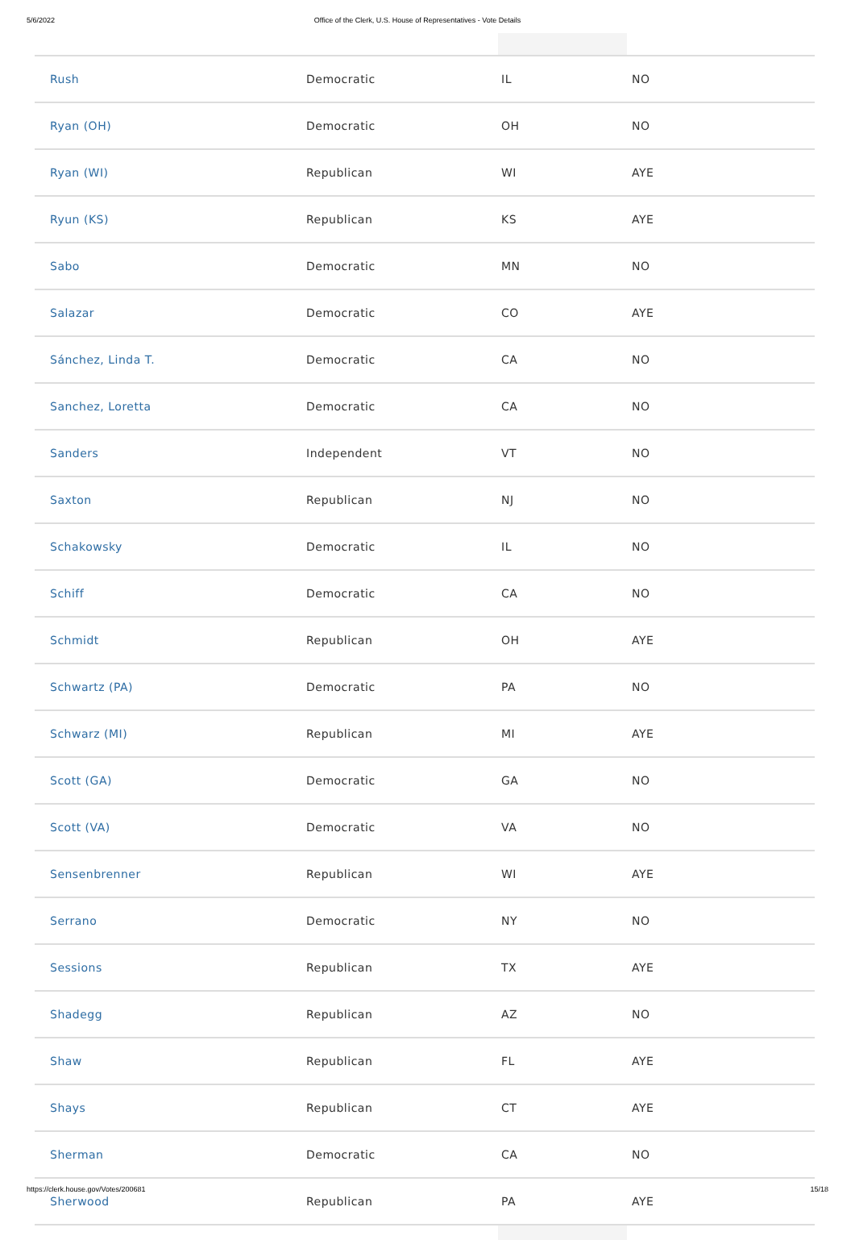5/6/2022 Office of the Clerk, U.S. House of Representatives - Vote Details
| Rush | Democratic | IL | NO |
| Ryan (OH) | Democratic | OH | NO |
| Ryan (WI) | Republican | WI | AYE |
| Ryun (KS) | Republican | KS | AYE |
| Sabo | Democratic | MN | NO |
| Salazar | Democratic | CO | AYE |
| Sánchez, Linda T. | Democratic | CA | NO |
| Sanchez, Loretta | Democratic | CA | NO |
| Sanders | Independent | VT | NO |
| Saxton | Republican | NJ | NO |
| Schakowsky | Democratic | IL | NO |
| Schiff | Democratic | CA | NO |
| Schmidt | Republican | OH | AYE |
| Schwartz (PA) | Democratic | PA | NO |
| Schwarz (MI) | Republican | MI | AYE |
| Scott (GA) | Democratic | GA | NO |
| Scott (VA) | Democratic | VA | NO |
| Sensenbrenner | Republican | WI | AYE |
| Serrano | Democratic | NY | NO |
| Sessions | Republican | TX | AYE |
| Shadegg | Republican | AZ | NO |
| Shaw | Republican | FL | AYE |
| Shays | Republican | CT | AYE |
| Sherman | Democratic | CA | NO |
| Sherwood | Republican | PA | AYE |
https://clerk.house.gov/Votes/200681 15/18